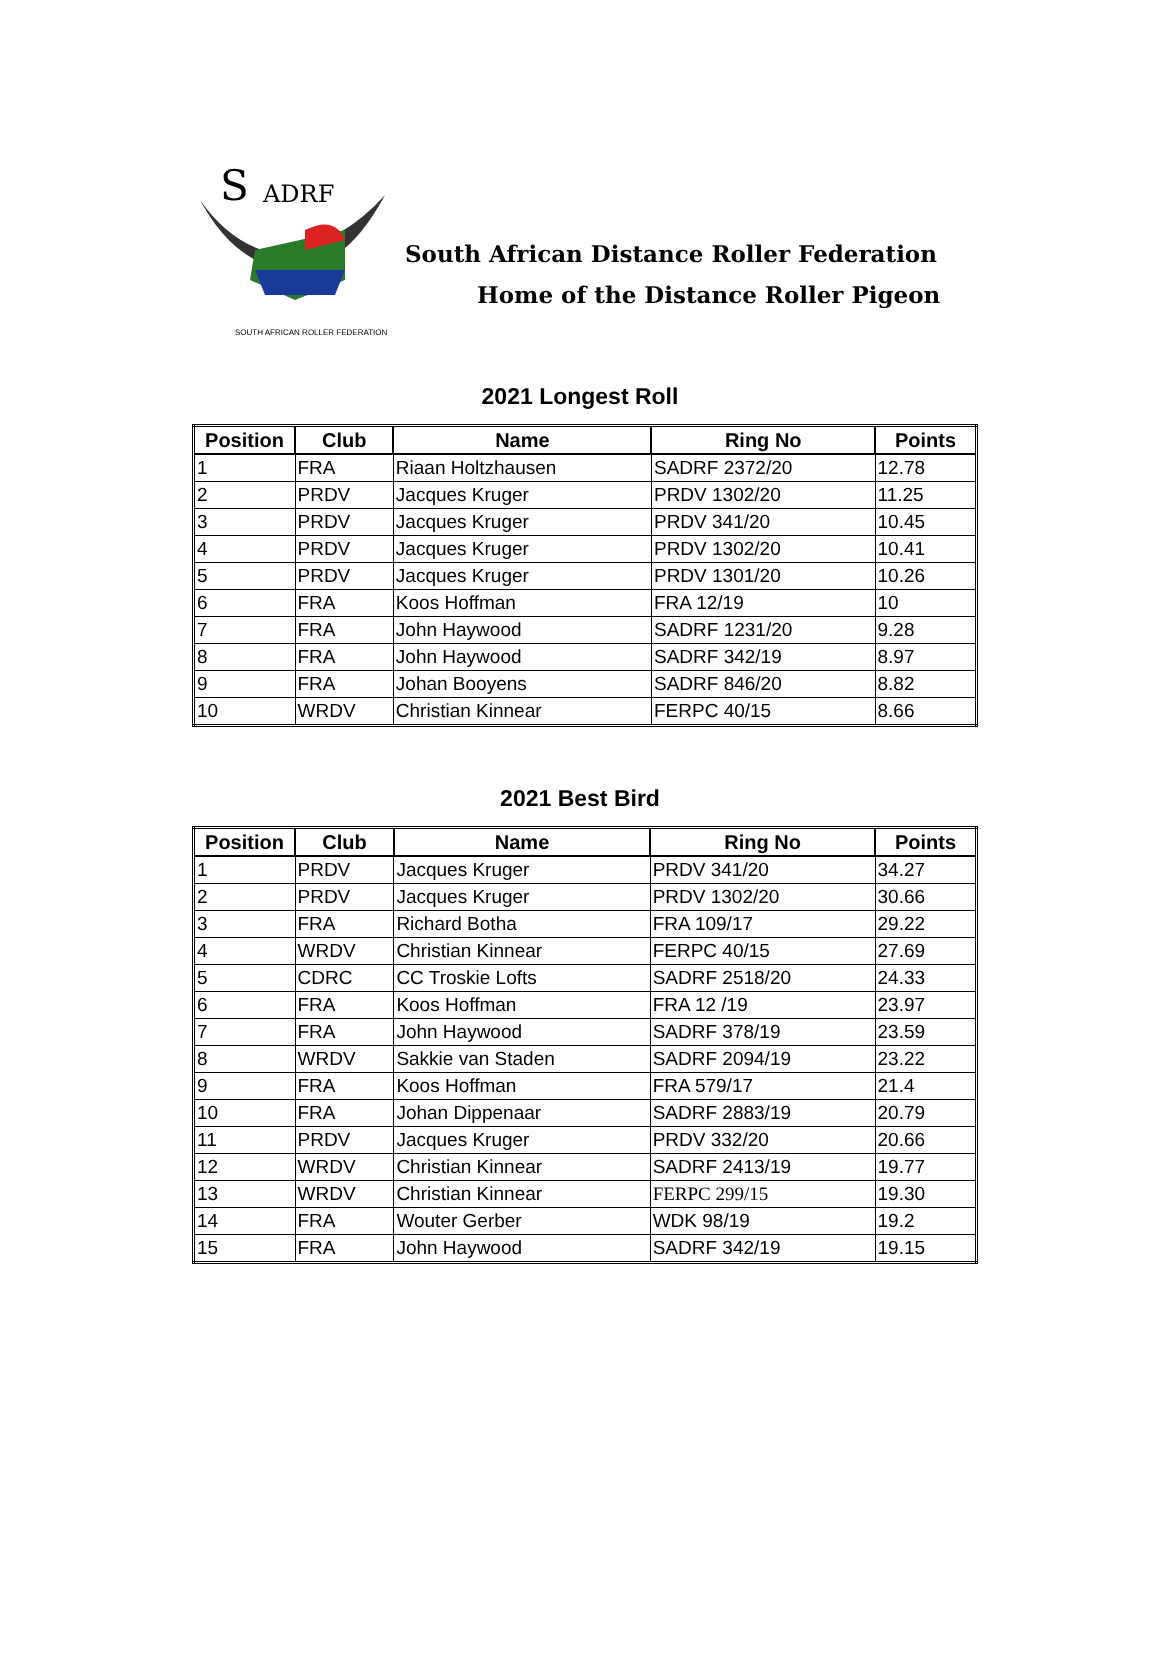S
ADRF
SOUTH AFRICAN ROLLER FEDERATION
South African Distance Roller Federation
Home of the Distance Roller Pigeon
2021 Longest Roll
| Position | Club | Name | Ring No | Points |
| --- | --- | --- | --- | --- |
| 1 | FRA | Riaan Holtzhausen | SADRF 2372/20 | 12.78 |
| 2 | PRDV | Jacques Kruger | PRDV 1302/20 | 11.25 |
| 3 | PRDV | Jacques Kruger | PRDV 341/20 | 10.45 |
| 4 | PRDV | Jacques Kruger | PRDV 1302/20 | 10.41 |
| 5 | PRDV | Jacques Kruger | PRDV 1301/20 | 10.26 |
| 6 | FRA | Koos Hoffman | FRA 12/19 | 10 |
| 7 | FRA | John Haywood | SADRF 1231/20 | 9.28 |
| 8 | FRA | John Haywood | SADRF 342/19 | 8.97 |
| 9 | FRA | Johan Booyens | SADRF 846/20 | 8.82 |
| 10 | WRDV | Christian Kinnear | FERPC 40/15 | 8.66 |
2021 Best Bird
| Position | Club | Name | Ring No | Points |
| --- | --- | --- | --- | --- |
| 1 | PRDV | Jacques Kruger | PRDV 341/20 | 34.27 |
| 2 | PRDV | Jacques Kruger | PRDV 1302/20 | 30.66 |
| 3 | FRA | Richard Botha | FRA 109/17 | 29.22 |
| 4 | WRDV | Christian Kinnear | FERPC 40/15 | 27.69 |
| 5 | CDRC | CC Troskie Lofts | SADRF 2518/20 | 24.33 |
| 6 | FRA | Koos Hoffman | FRA 12 /19 | 23.97 |
| 7 | FRA | John Haywood | SADRF 378/19 | 23.59 |
| 8 | WRDV | Sakkie van Staden | SADRF 2094/19 | 23.22 |
| 9 | FRA | Koos Hoffman | FRA 579/17 | 21.4 |
| 10 | FRA | Johan Dippenaar | SADRF 2883/19 | 20.79 |
| 11 | PRDV | Jacques Kruger | PRDV 332/20 | 20.66 |
| 12 | WRDV | Christian Kinnear | SADRF 2413/19 | 19.77 |
| 13 | WRDV | Christian Kinnear | FERPC 299/15 | 19.30 |
| 14 | FRA | Wouter Gerber | WDK 98/19 | 19.2 |
| 15 | FRA | John Haywood | SADRF 342/19 | 19.15 |